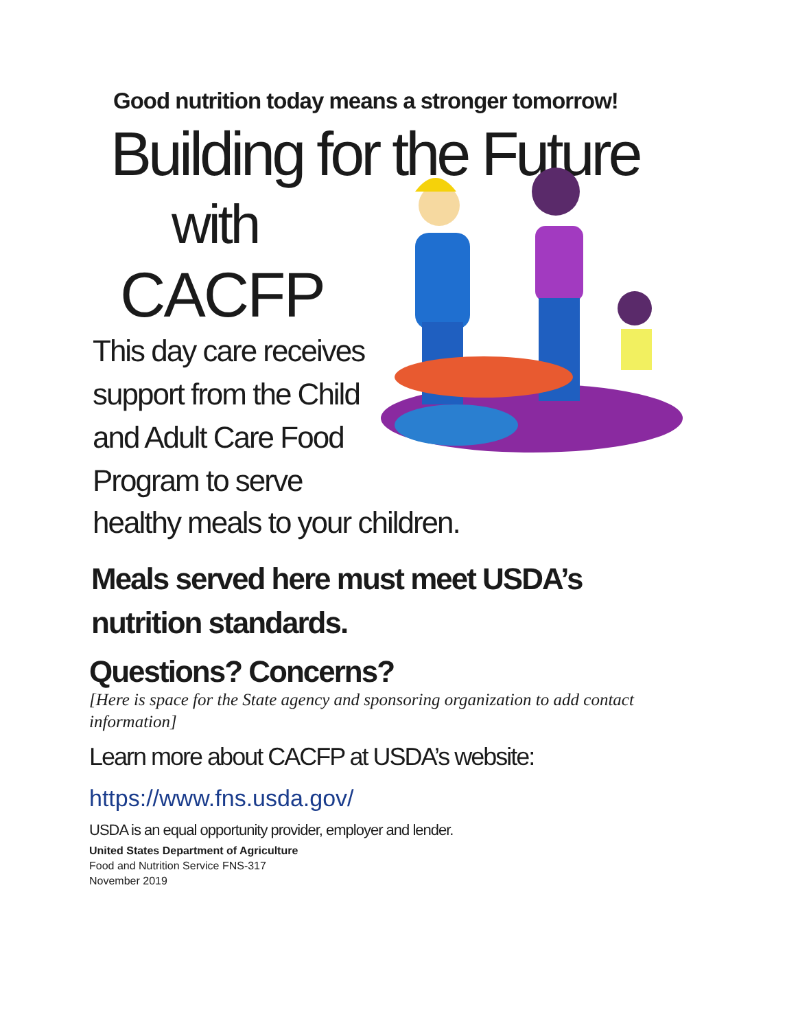Good nutrition today means a stronger tomorrow!
Building for the Future
with
CACFP
This day care receives support from the Child and Adult Care Food Program to serve
healthy meals to your children.
Meals served here must meet USDA’s
nutrition standards.
Questions? Concerns?
[Here is space for the State agency and sponsoring organization to add contact information]
Learn more about CACFP at USDA’s website:
https://www.fns.usda.gov/
USDA is an equal opportunity provider, employer and lender.
United States Department of Agriculture
Food and Nutrition Service FNS-317
November 2019